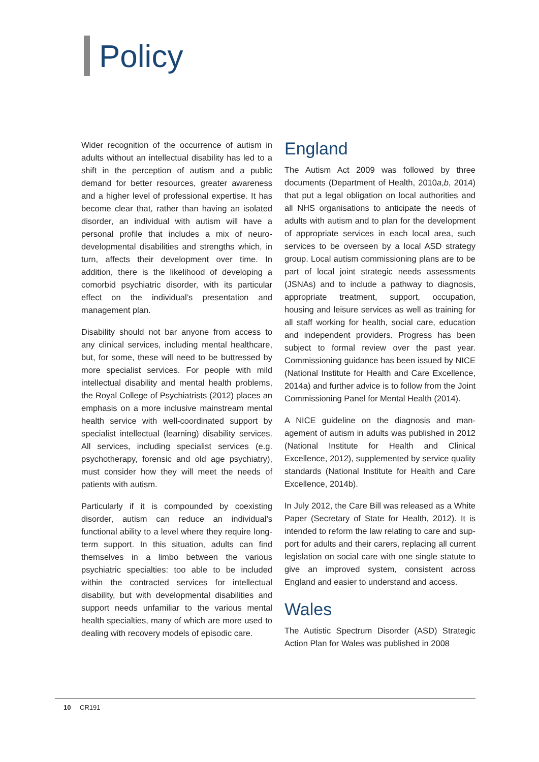Policy
Wider recognition of the occurrence of autism in adults without an intellectual disability has led to a shift in the perception of autism and a public demand for better resources, greater awareness and a higher level of professional expertise. It has become clear that, rather than having an isolated disorder, an individual with autism will have a personal profile that includes a mix of neuro­developmental disabilities and strengths which, in turn, affects their development over time. In addition, there is the likelihood of developing a comorbid psychiatric disorder, with its particular effect on the individual’s presentation and management plan.
Disability should not bar anyone from access to any clinical services, including mental healthcare, but, for some, these will need to be buttressed by more specialist services. For people with mild intellectual disability and mental health problems, the Royal College of Psychiatrists (2012) places an emphasis on a more inclusive mainstream mental health service with well-coordinated support by specialist intellectual (learning) disability services. All services, including specialist services (e.g. psychotherapy, forensic and old age psychiatry), must consider how they will meet the needs of patients with autism.
Particularly if it is compounded by coexisting disorder, autism can reduce an individual’s functional ability to a level where they require long-term support. In this situation, adults can find themselves in a limbo between the various psychiatric specialties: too able to be included within the contracted services for intellectual disability, but with developmental disabilities and support needs unfamiliar to the various mental health specialties, many of which are more used to dealing with recovery models of episodic care.
England
The Autism Act 2009 was followed by three documents (Department of Health, 2010a,b, 2014) that put a legal obligation on local authorities and all NHS organisations to anticipate the needs of adults with autism and to plan for the development of appropriate services in each local area, such services to be overseen by a local ASD strategy group. Local autism commissioning plans are to be part of local joint strategic needs assessments (JSNAs) and to include a pathway to diagnosis, appropriate treatment, support, occupation, housing and leisure services as well as training for all staff working for health, social care, education and independent providers. Progress has been subject to formal review over the past year. Commissioning guidance has been issued by NICE (National Institute for Health and Care Excellence, 2014a) and further advice is to follow from the Joint Commissioning Panel for Mental Health (2014).
A NICE guideline on the diagnosis and man­agement of autism in adults was published in 2012 (National Institute for Health and Clinical Excellence, 2012), supplemented by service quality standards (National Institute for Health and Care Excellence, 2014b).
In July 2012, the Care Bill was released as a White Paper (Secretary of State for Health, 2012). It is intended to reform the law relating to care and sup­port for adults and their carers, replacing all current legislation on social care with one single statute to give an improved system, consistent across England and easier to understand and access.
Wales
The Autistic Spectrum Disorder (ASD) Strategic Action Plan for Wales was published in 2008
10 CR191